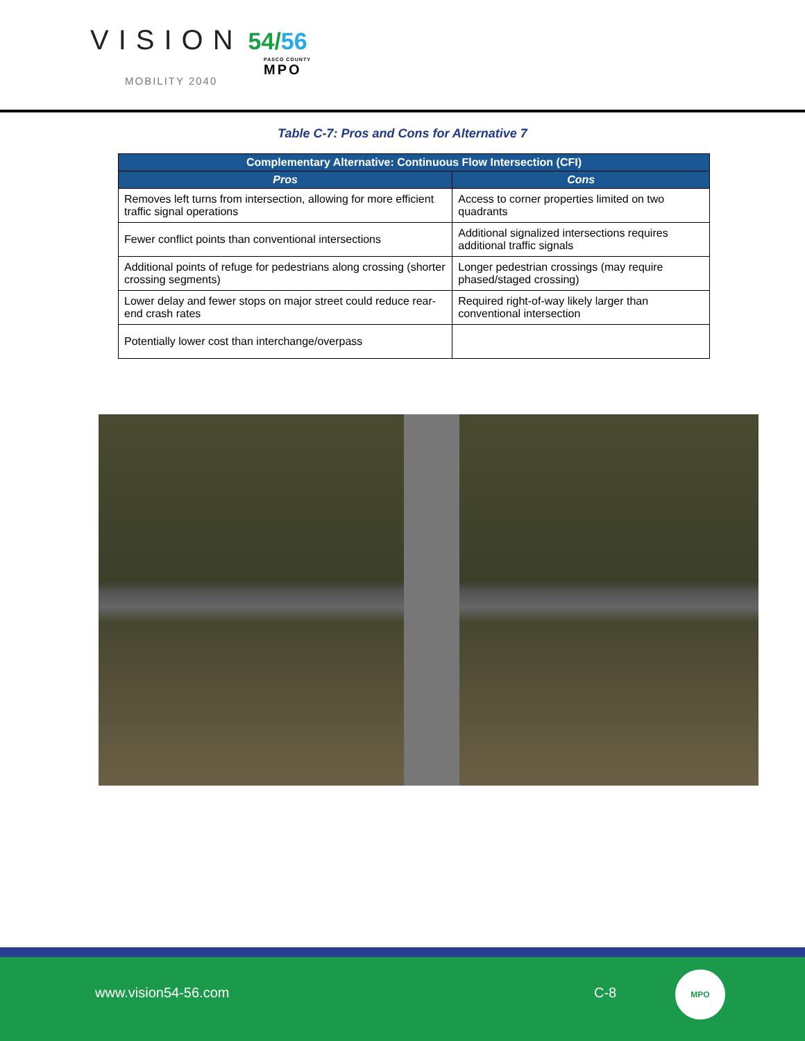VISION 54/56
MOBILITY 2040
PASCO COUNTY
MPO
Table C-7: Pros and Cons for Alternative 7
| Complementary Alternative: Continuous Flow Intersection (CFI) | |
| --- | --- |
| Pros | Cons |
| Removes left turns from intersection, allowing for more efficient traffic signal operations | Access to corner properties limited on two quadrants |
| Fewer conflict points than conventional intersections | Additional signalized intersections requires additional traffic signals |
| Additional points of refuge for pedestrians along crossing (shorter crossing segments) | Longer pedestrian crossings (may require phased/staged crossing) |
| Lower delay and fewer stops on major street could reduce rear-end crash rates | Required right-of-way likely larger than conventional intersection |
| Potentially lower cost than interchange/overpass | |
www.vision54-56.com C-8
MPO